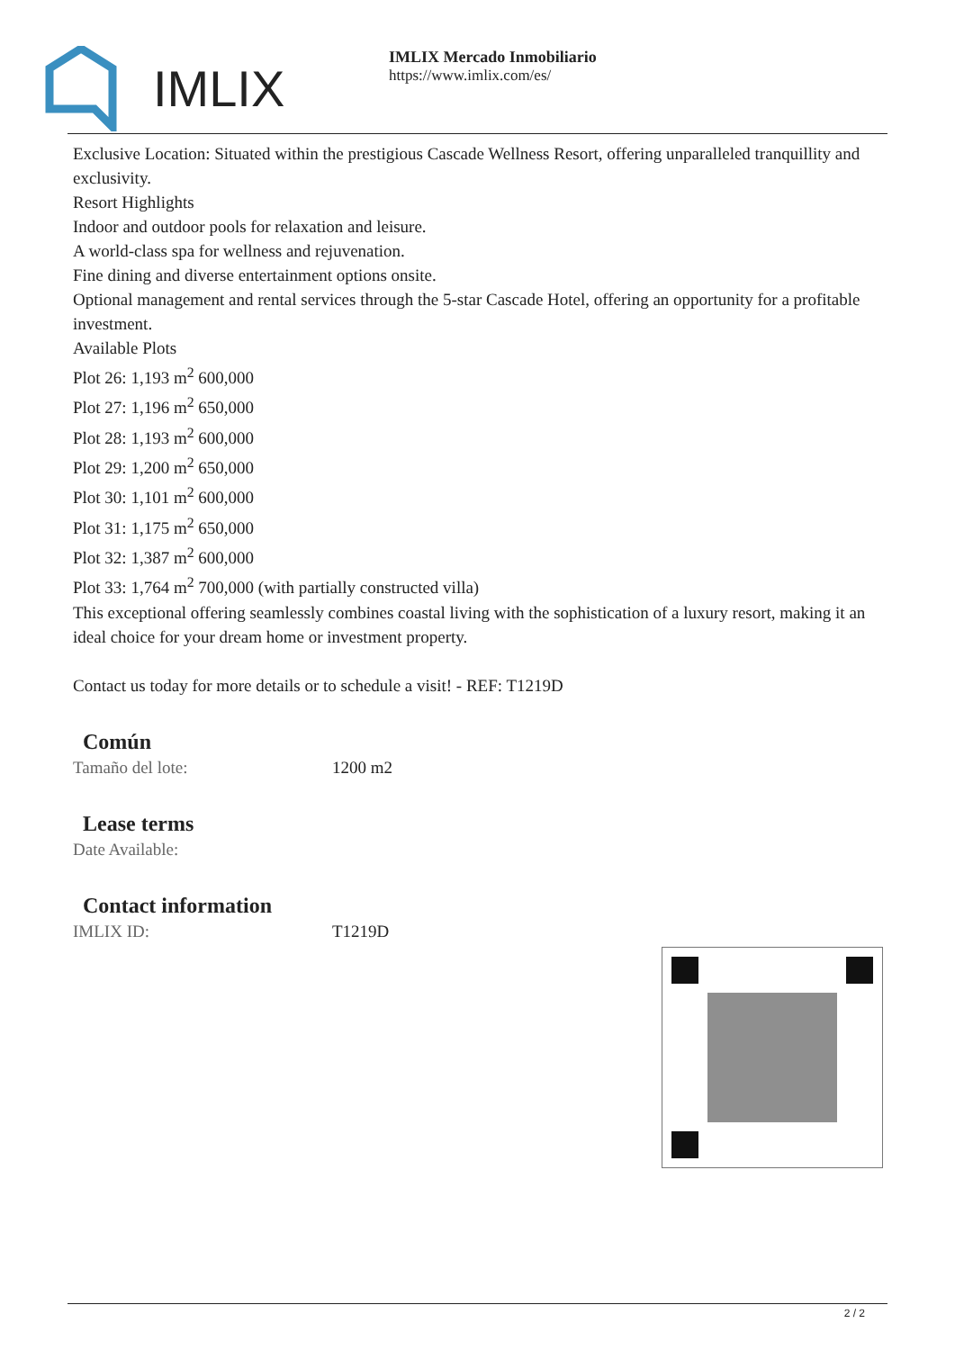IMLIX
IMLIX Mercado Inmobiliario
https://www.imlix.com/es/
Exclusive Location: Situated within the prestigious Cascade Wellness Resort, offering unparalleled tranquillity and exclusivity.
Resort Highlights
Indoor and outdoor pools for relaxation and leisure.
A world-class spa for wellness and rejuvenation.
Fine dining and diverse entertainment options onsite.
Optional management and rental services through the 5-star Cascade Hotel, offering an opportunity for a profitable investment.
Available Plots
Plot 26: 1,193 m<sup>2</sup> 600,000
Plot 27: 1,196 m<sup>2</sup> 650,000
Plot 28: 1,193 m<sup>2</sup> 600,000
Plot 29: 1,200 m<sup>2</sup> 650,000
Plot 30: 1,101 m<sup>2</sup> 600,000
Plot 31: 1,175 m<sup>2</sup> 650,000
Plot 32: 1,387 m<sup>2</sup> 600,000
Plot 33: 1,764 m<sup>2</sup> 700,000 (with partially constructed villa)
This exceptional offering seamlessly combines coastal living with the sophistication of a luxury resort, making it an ideal choice for your dream home or investment property.
Contact us today for more details or to schedule a visit! - REF: T1219D
Común
Tamaño del lote: 1200 m2
Lease terms
Date Available:
Contact information
IMLIX ID: T1219D
2 / 2